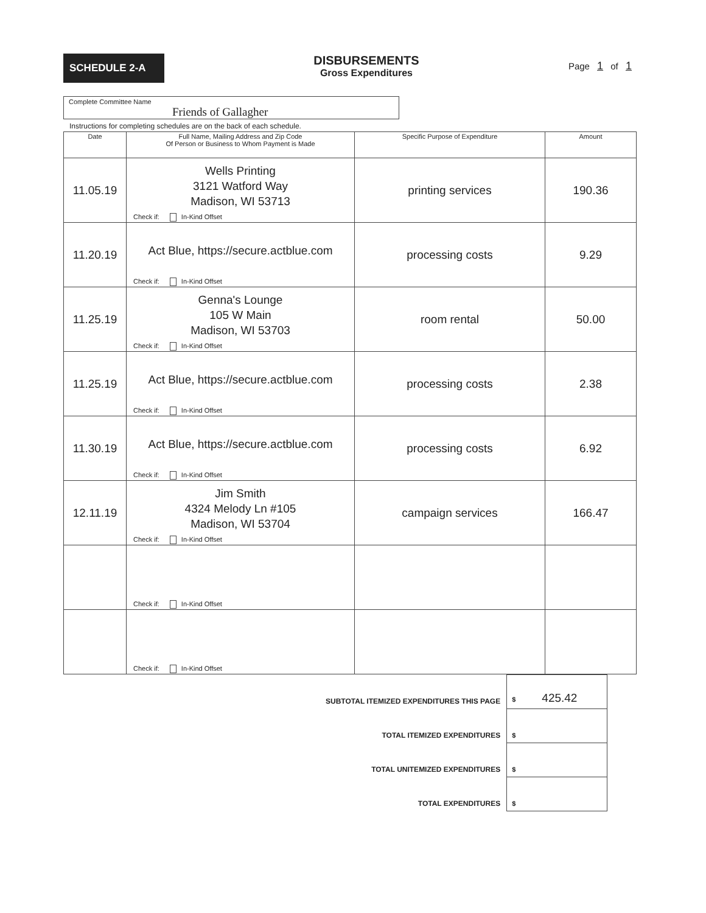SCHEDULE 2-A
DISBURSEMENTS
Gross Expenditures
Page 1 of 1
Complete Committee Name
Friends of Gallagher
Instructions for completing schedules are on the back of each schedule.
| Date | Full Name, Mailing Address and Zip Code Of Person or Business to Whom Payment is Made | Specific Purpose of Expenditure | Amount |
| --- | --- | --- | --- |
| 11.05.19 | Wells Printing 3121 Watford Way Madison, WI 53713 Check if: In-Kind Offset | printing services | 190.36 |
| 11.20.19 | Act Blue, https://secure.actblue.com Check if: In-Kind Offset | processing costs | 9.29 |
| 11.25.19 | Genna's Lounge 105 W Main Madison, WI 53703 Check if: In-Kind Offset | room rental | 50.00 |
| 11.25.19 | Act Blue, https://secure.actblue.com Check if: In-Kind Offset | processing costs | 2.38 |
| 11.30.19 | Act Blue, https://secure.actblue.com Check if: In-Kind Offset | processing costs | 6.92 |
| 12.11.19 | Jim Smith 4324 Melody Ln #105 Madison, WI 53704 Check if: In-Kind Offset | campaign services | 166.47 |
| | Check if: In-Kind Offset | | |
| | Check if: In-Kind Offset | | |
| SUBTOTAL ITEMIZED EXPENDITURES THIS PAGE | $ 425.42 |
| TOTAL ITEMIZED EXPENDITURES | $ |
| TOTAL UNITEMIZED EXPENDITURES | $ |
| TOTAL EXPENDITURES | $ |